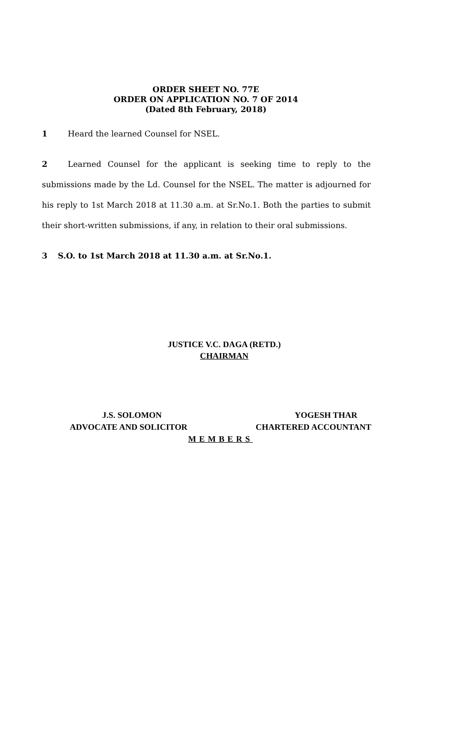ORDER SHEET NO. 77E
ORDER ON APPLICATION NO. 7 OF 2014
(Dated 8th February, 2018)
1 Heard the learned Counsel for NSEL.
2 Learned Counsel for the applicant is seeking time to reply to the submissions made by the Ld. Counsel for the NSEL. The matter is adjourned for his reply to 1st March 2018 at 11.30 a.m. at Sr.No.1. Both the parties to submit their short-written submissions, if any, in relation to their oral submissions.
3 S.O. to 1st March 2018 at 11.30 a.m. at Sr.No.1.
JUSTICE V.C. DAGA (RETD.)
CHAIRMAN
J.S. SOLOMON YOGESH THAR
ADVOCATE AND SOLICITOR CHARTERED ACCOUNTANT
MEMBERS